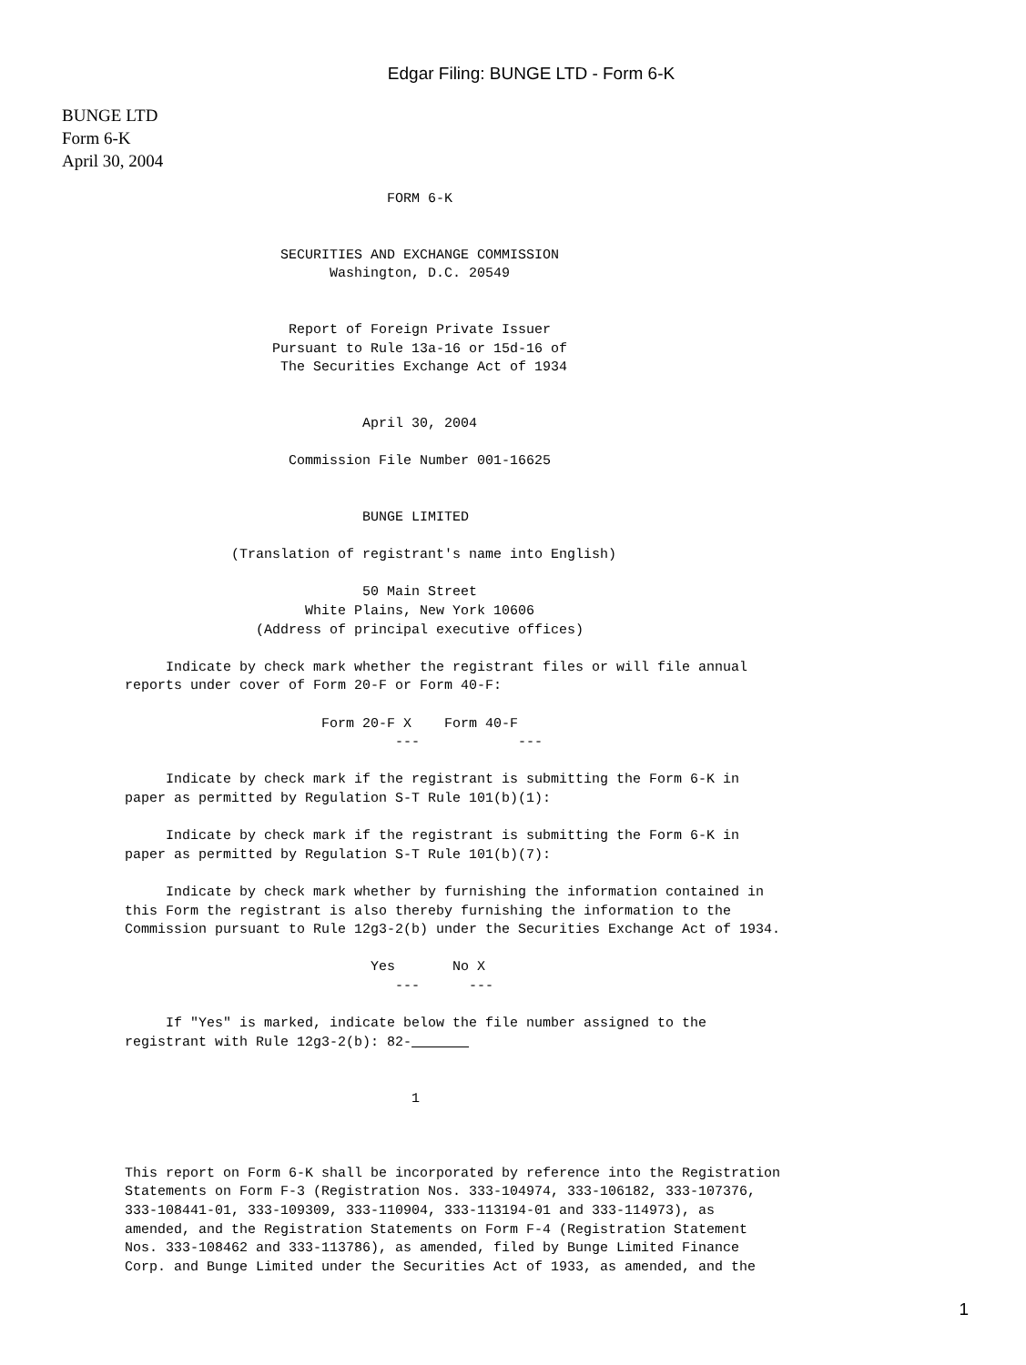Edgar Filing: BUNGE LTD - Form 6-K
BUNGE LTD
Form 6-K
April 30, 2004
                                FORM 6-K


                   SECURITIES AND EXCHANGE COMMISSION
                         Washington, D.C. 20549


                    Report of Foreign Private Issuer
                  Pursuant to Rule 13a-16 or 15d-16 of
                   The Securities Exchange Act of 1934


                             April 30, 2004

                    Commission File Number 001-16625


                             BUNGE LIMITED

             (Translation of registrant's name into English)

                             50 Main Street
                      White Plains, New York 10606
                (Address of principal executive offices)

     Indicate by check mark whether the registrant files or will file annual
reports under cover of Form 20-F or Form 40-F:

                        Form 20-F X    Form 40-F
                                 ---            ---

     Indicate by check mark if the registrant is submitting the Form 6-K in
paper as permitted by Regulation S-T Rule 101(b)(1):

     Indicate by check mark if the registrant is submitting the Form 6-K in
paper as permitted by Regulation S-T Rule 101(b)(7):

     Indicate by check mark whether by furnishing the information contained in
this Form the registrant is also thereby furnishing the information to the
Commission pursuant to Rule 12g3-2(b) under the Securities Exchange Act of 1934.

                              Yes       No X
                                 ---      ---

     If "Yes" is marked, indicate below the file number assigned to the
registrant with Rule 12g3-2(b): 82-       


                                   1



This report on Form 6-K shall be incorporated by reference into the Registration
Statements on Form F-3 (Registration Nos. 333-104974, 333-106182, 333-107376,
333-108441-01, 333-109309, 333-110904, 333-113194-01 and 333-114973), as
amended, and the Registration Statements on Form F-4 (Registration Statement
Nos. 333-108462 and 333-113786), as amended, filed by Bunge Limited Finance
Corp. and Bunge Limited under the Securities Act of 1933, as amended, and the
1